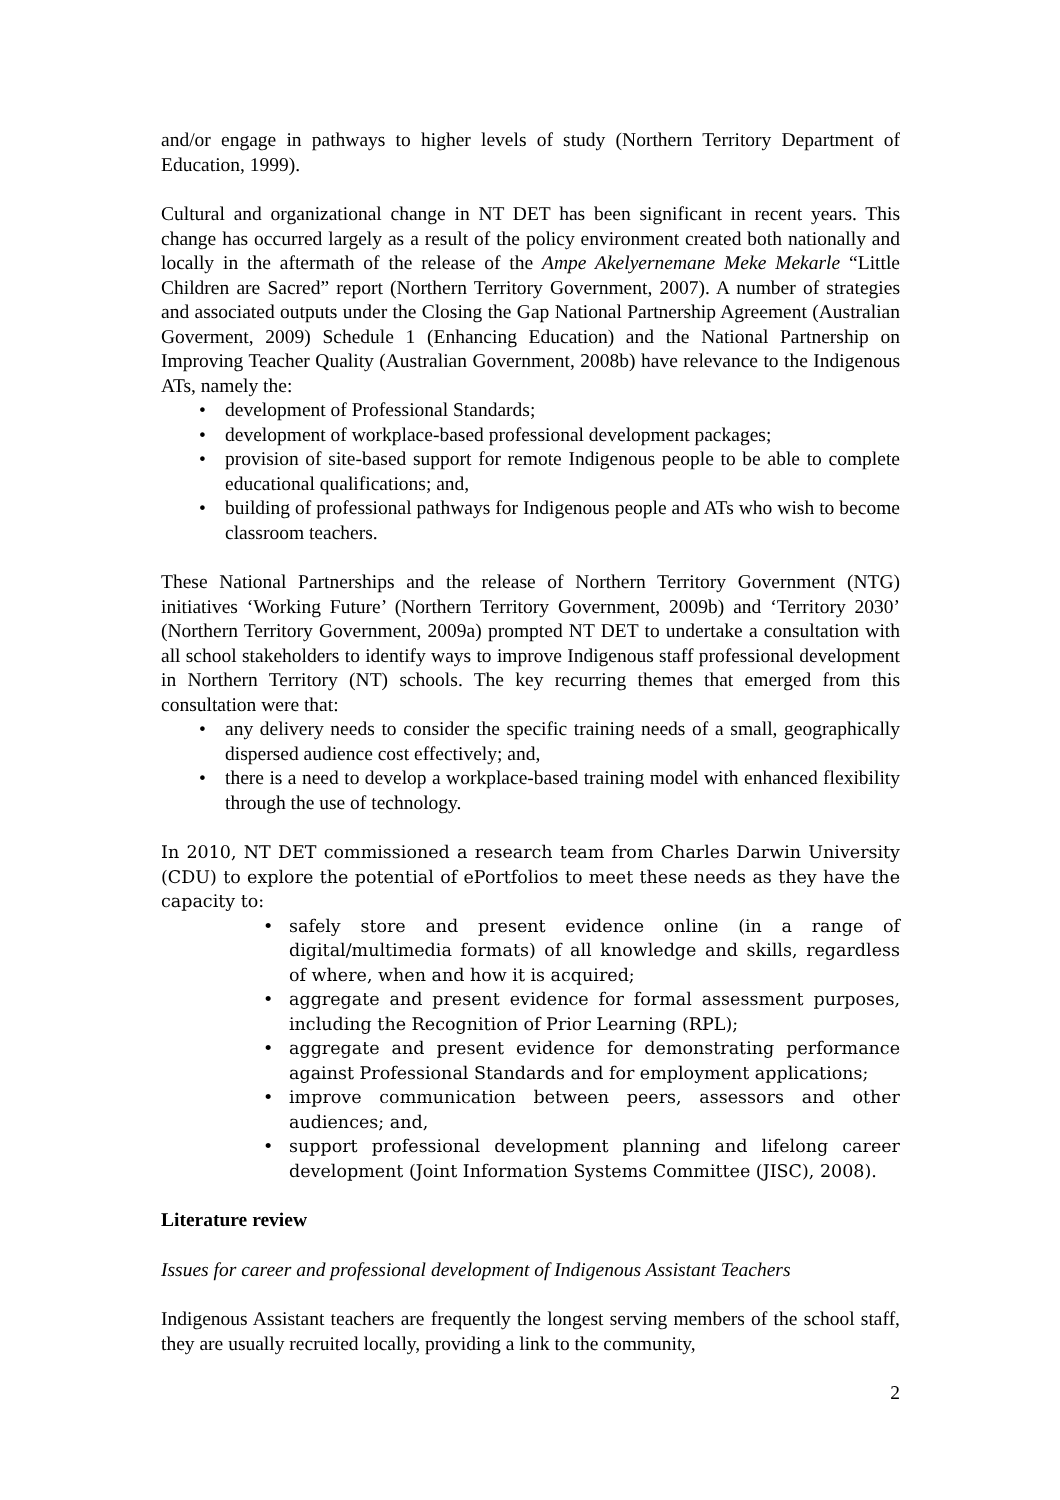and/or engage in pathways to higher levels of study (Northern Territory Department of Education, 1999).
Cultural and organizational change in NT DET has been significant in recent years. This change has occurred largely as a result of the policy environment created both nationally and locally in the aftermath of the release of the Ampe Akelyernemane Meke Mekarle “Little Children are Sacred” report (Northern Territory Government, 2007). A number of strategies and associated outputs under the Closing the Gap National Partnership Agreement (Australian Goverment, 2009) Schedule 1 (Enhancing Education) and the National Partnership on Improving Teacher Quality (Australian Government, 2008b) have relevance to the Indigenous ATs, namely the:
• development of Professional Standards;
• development of workplace-based professional development packages;
• provision of site-based support for remote Indigenous people to be able to complete educational qualifications; and,
• building of professional pathways for Indigenous people and ATs who wish to become classroom teachers.
These National Partnerships and the release of Northern Territory Government (NTG) initiatives ‘Working Future’ (Northern Territory Government, 2009b) and ‘Territory 2030’ (Northern Territory Government, 2009a) prompted NT DET to undertake a consultation with all school stakeholders to identify ways to improve Indigenous staff professional development in Northern Territory (NT) schools. The key recurring themes that emerged from this consultation were that:
• any delivery needs to consider the specific training needs of a small, geographically dispersed audience cost effectively; and,
• there is a need to develop a workplace-based training model with enhanced flexibility through the use of technology.
In 2010, NT DET commissioned a research team from Charles Darwin University (CDU) to explore the potential of ePortfolios to meet these needs as they have the capacity to:
• safely store and present evidence online (in a range of digital/multimedia formats) of all knowledge and skills, regardless of where, when and how it is acquired;
• aggregate and present evidence for formal assessment purposes, including the Recognition of Prior Learning (RPL);
• aggregate and present evidence for demonstrating performance against Professional Standards and for employment applications;
• improve communication between peers, assessors and other audiences; and,
• support professional development planning and lifelong career development (Joint Information Systems Committee (JISC), 2008).
Literature review
Issues for career and professional development of Indigenous Assistant Teachers
Indigenous Assistant teachers are frequently the longest serving members of the school staff, they are usually recruited locally, providing a link to the community,
2